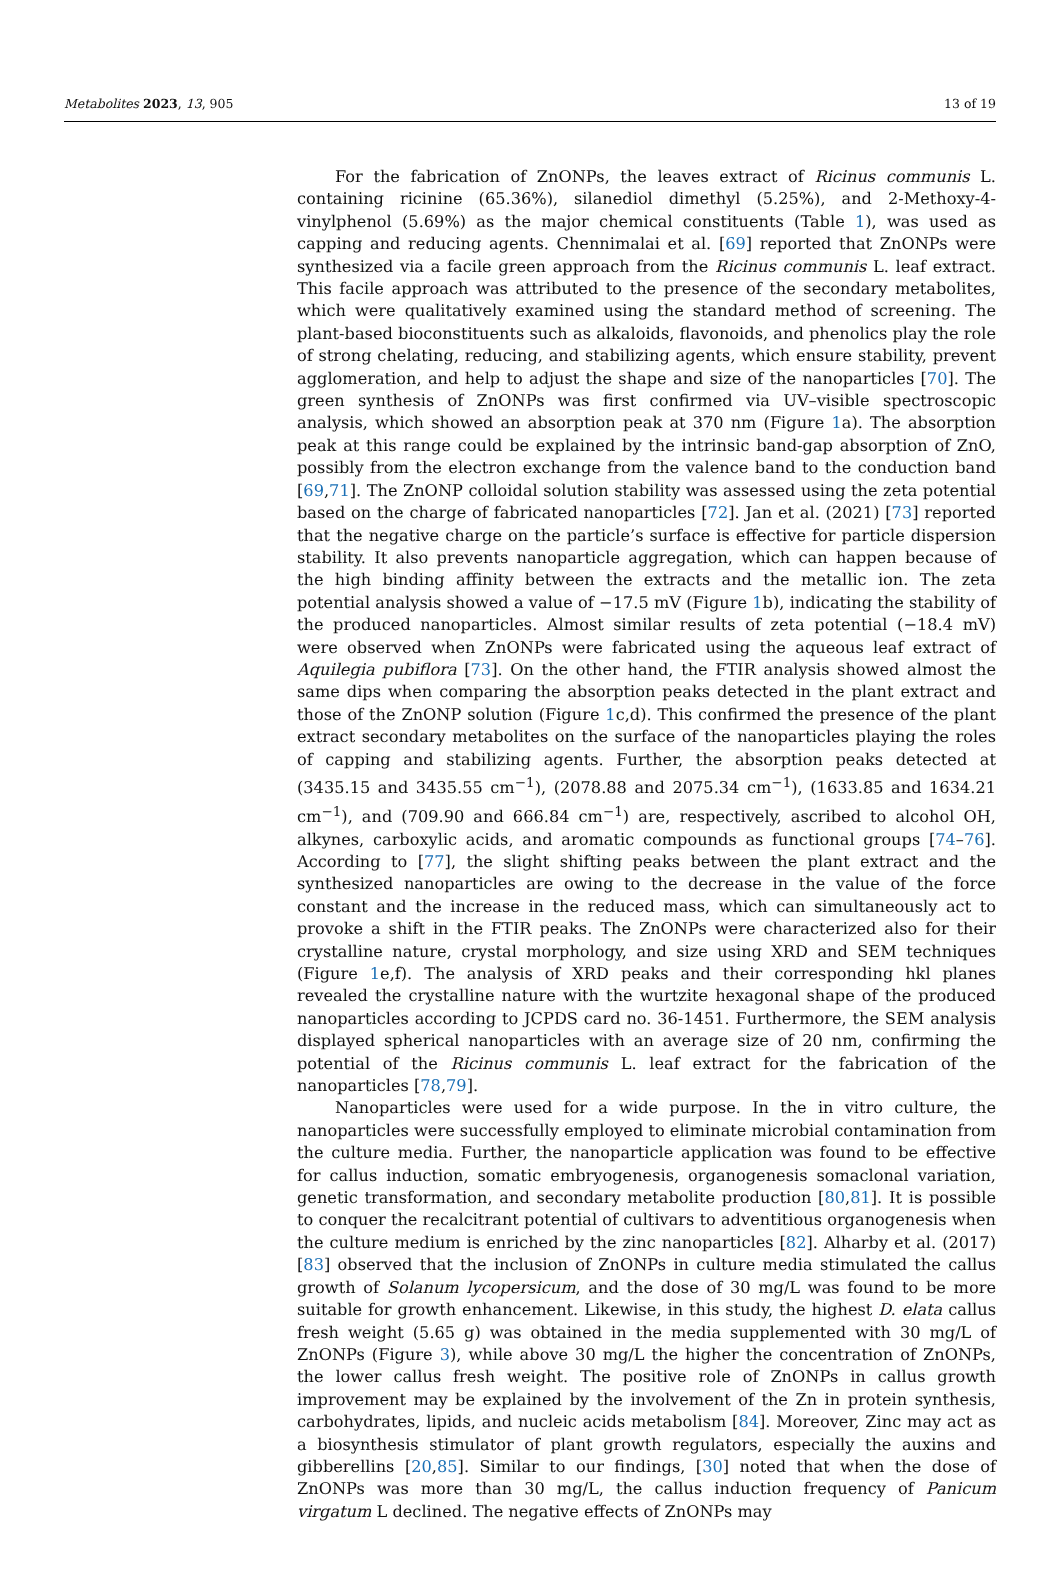Metabolites 2023, 13, 905 13 of 19
For the fabrication of ZnONPs, the leaves extract of Ricinus communis L. containing ricinine (65.36%), silanediol dimethyl (5.25%), and 2-Methoxy-4-vinylphenol (5.69%) as the major chemical constituents (Table 1), was used as capping and reducing agents. Chennimalai et al. [69] reported that ZnONPs were synthesized via a facile green approach from the Ricinus communis L. leaf extract. This facile approach was attributed to the presence of the secondary metabolites, which were qualitatively examined using the standard method of screening. The plant-based bioconstituents such as alkaloids, flavonoids, and phenolics play the role of strong chelating, reducing, and stabilizing agents, which ensure stability, prevent agglomeration, and help to adjust the shape and size of the nanoparticles [70]. The green synthesis of ZnONPs was first confirmed via UV–visible spectroscopic analysis, which showed an absorption peak at 370 nm (Figure 1a). The absorption peak at this range could be explained by the intrinsic band-gap absorption of ZnO, possibly from the electron exchange from the valence band to the conduction band [69,71]. The ZnONP colloidal solution stability was assessed using the zeta potential based on the charge of fabricated nanoparticles [72]. Jan et al. (2021) [73] reported that the negative charge on the particle’s surface is effective for particle dispersion stability. It also prevents nanoparticle aggregation, which can happen because of the high binding affinity between the extracts and the metallic ion. The zeta potential analysis showed a value of −17.5 mV (Figure 1b), indicating the stability of the produced nanoparticles. Almost similar results of zeta potential (−18.4 mV) were observed when ZnONPs were fabricated using the aqueous leaf extract of Aquilegia pubiflora [73]. On the other hand, the FTIR analysis showed almost the same dips when comparing the absorption peaks detected in the plant extract and those of the ZnONP solution (Figure 1c,d). This confirmed the presence of the plant extract secondary metabolites on the surface of the nanoparticles playing the roles of capping and stabilizing agents. Further, the absorption peaks detected at (3435.15 and 3435.55 cm<sup>−1</sup>), (2078.88 and 2075.34 cm<sup>−1</sup>), (1633.85 and 1634.21 cm<sup>−1</sup>), and (709.90 and 666.84 cm<sup>−1</sup>) are, respectively, ascribed to alcohol OH, alkynes, carboxylic acids, and aromatic compounds as functional groups [74–76]. According to [77], the slight shifting peaks between the plant extract and the synthesized nanoparticles are owing to the decrease in the value of the force constant and the increase in the reduced mass, which can simultaneously act to provoke a shift in the FTIR peaks. The ZnONPs were characterized also for their crystalline nature, crystal morphology, and size using XRD and SEM techniques (Figure 1e,f). The analysis of XRD peaks and their corresponding hkl planes revealed the crystalline nature with the wurtzite hexagonal shape of the produced nanoparticles according to JCPDS card no. 36-1451. Furthermore, the SEM analysis displayed spherical nanoparticles with an average size of 20 nm, confirming the potential of the Ricinus communis L. leaf extract for the fabrication of the nanoparticles [78,79].
Nanoparticles were used for a wide purpose. In the in vitro culture, the nanoparticles were successfully employed to eliminate microbial contamination from the culture media. Further, the nanoparticle application was found to be effective for callus induction, somatic embryogenesis, organogenesis somaclonal variation, genetic transformation, and secondary metabolite production [80,81]. It is possible to conquer the recalcitrant potential of cultivars to adventitious organogenesis when the culture medium is enriched by the zinc nanoparticles [82]. Alharby et al. (2017) [83] observed that the inclusion of ZnONPs in culture media stimulated the callus growth of Solanum lycopersicum, and the dose of 30 mg/L was found to be more suitable for growth enhancement. Likewise, in this study, the highest D. elata callus fresh weight (5.65 g) was obtained in the media supplemented with 30 mg/L of ZnONPs (Figure 3), while above 30 mg/L the higher the concentration of ZnONPs, the lower callus fresh weight. The positive role of ZnONPs in callus growth improvement may be explained by the involvement of the Zn in protein synthesis, carbohydrates, lipids, and nucleic acids metabolism [84]. Moreover, Zinc may act as a biosynthesis stimulator of plant growth regulators, especially the auxins and gibberellins [20,85]. Similar to our findings, [30] noted that when the dose of ZnONPs was more than 30 mg/L, the callus induction frequency of Panicum virgatum L declined. The negative effects of ZnONPs may